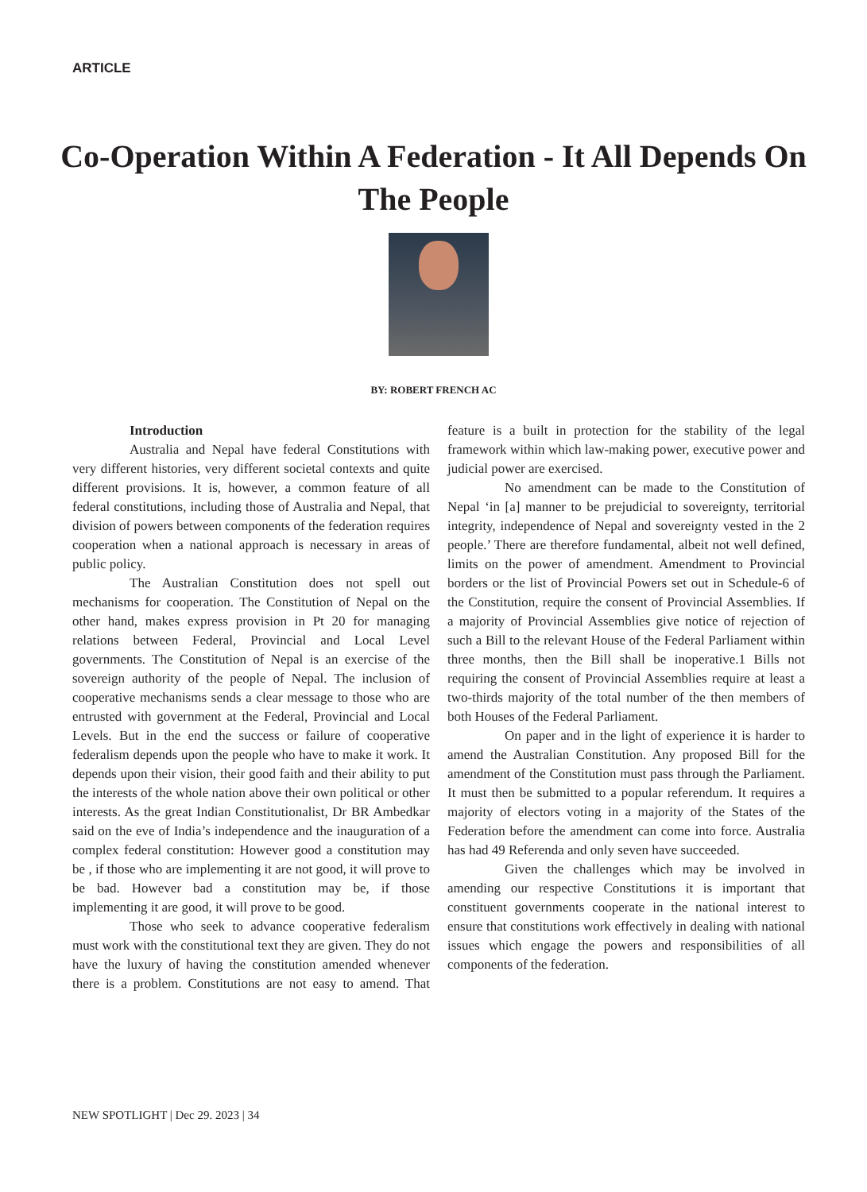ARTICLE
Co-Operation Within A Federation - It All Depends On The People
BY: ROBERT FRENCH AC
Introduction
Australia and Nepal have federal Constitutions with very different histories, very different societal contexts and quite different provisions. It is, however, a common feature of all federal constitutions, including those of Australia and Nepal, that division of powers between components of the federation requires cooperation when a national approach is necessary in areas of public policy.
The Australian Constitution does not spell out mechanisms for cooperation. The Constitution of Nepal on the other hand, makes express provision in Pt 20 for managing relations between Federal, Provincial and Local Level governments. The Constitution of Nepal is an exercise of the sovereign authority of the people of Nepal. The inclusion of cooperative mechanisms sends a clear message to those who are entrusted with government at the Federal, Provincial and Local Levels. But in the end the success or failure of cooperative federalism depends upon the people who have to make it work. It depends upon their vision, their good faith and their ability to put the interests of the whole nation above their own political or other interests. As the great Indian Constitutionalist, Dr BR Ambedkar said on the eve of India’s independence and the inauguration of a complex federal constitution: However good a constitution may be , if those who are implementing it are not good, it will prove to be bad. However bad a constitution may be, if those implementing it are good, it will prove to be good.
Those who seek to advance cooperative federalism must work with the constitutional text they are given. They do not have the luxury of having the constitution amended whenever there is a problem. Constitutions are not easy to amend. That feature is a built in protection for the stability of the legal framework within which law-making power, executive power and judicial power are exercised.
No amendment can be made to the Constitution of Nepal ‘in [a] manner to be prejudicial to sovereignty, territorial integrity, independence of Nepal and sovereignty vested in the 2 people.’ There are therefore fundamental, albeit not well defined, limits on the power of amendment. Amendment to Provincial borders or the list of Provincial Powers set out in Schedule-6 of the Constitution, require the consent of Provincial Assemblies. If a majority of Provincial Assemblies give notice of rejection of such a Bill to the relevant House of the Federal Parliament within three months, then the Bill shall be inoperative.1 Bills not requiring the consent of Provincial Assemblies require at least a two-thirds majority of the total number of the then members of both Houses of the Federal Parliament.
On paper and in the light of experience it is harder to amend the Australian Constitution. Any proposed Bill for the amendment of the Constitution must pass through the Parliament. It must then be submitted to a popular referendum. It requires a majority of electors voting in a majority of the States of the Federation before the amendment can come into force. Australia has had 49 Referenda and only seven have succeeded.
Given the challenges which may be involved in amending our respective Constitutions it is important that constituent governments cooperate in the national interest to ensure that constitutions work effectively in dealing with national issues which engage the powers and responsibilities of all components of the federation.
NEW SPOTLIGHT | Dec 29. 2023 | 34